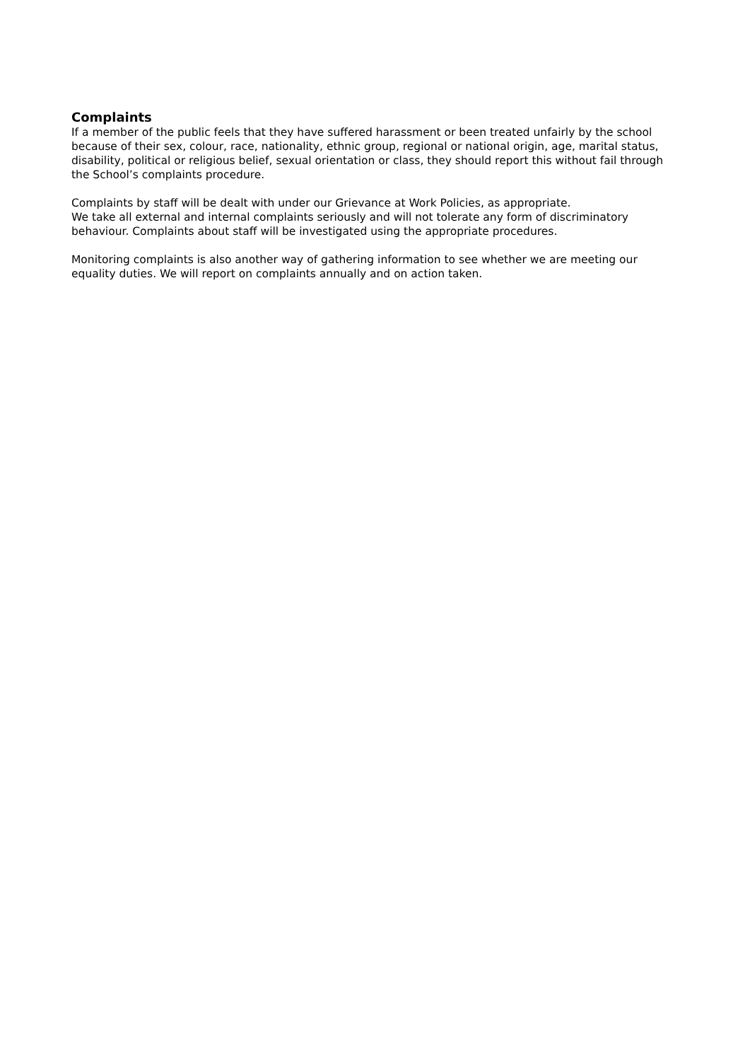Complaints
If a member of the public feels that they have suffered harassment or been treated unfairly by the school because of their sex, colour, race, nationality, ethnic group, regional or national origin, age, marital status, disability, political or religious belief, sexual orientation or class, they should report this without fail through the School’s complaints procedure.
Complaints by staff will be dealt with under our Grievance at Work Policies, as appropriate.
We take all external and internal complaints seriously and will not tolerate any form of discriminatory behaviour. Complaints about staff will be investigated using the appropriate procedures.
Monitoring complaints is also another way of gathering information to see whether we are meeting our equality duties. We will report on complaints annually and on action taken.